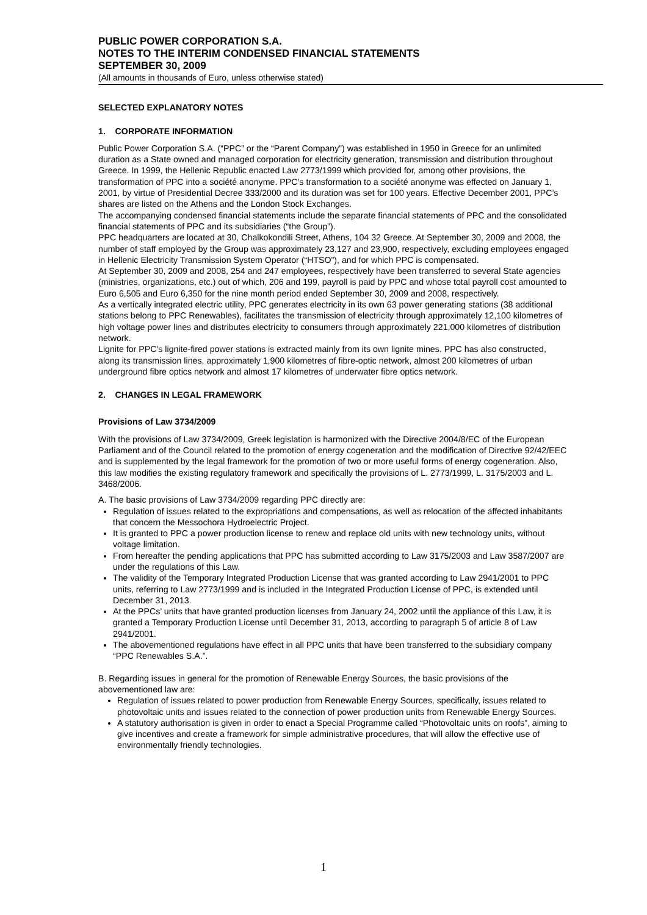PUBLIC POWER CORPORATION S.A.
NOTES TO THE INTERIM CONDENSED FINANCIAL STATEMENTS
SEPTEMBER 30, 2009
(All amounts in thousands of Euro, unless otherwise stated)
SELECTED EXPLANATORY NOTES
1. CORPORATE INFORMATION
Public Power Corporation S.A. (“PPC” or the “Parent Company”) was established in 1950 in Greece for an unlimited duration as a State owned and managed corporation for electricity generation, transmission and distribution throughout Greece. In 1999, the Hellenic Republic enacted Law 2773/1999 which provided for, among other provisions, the transformation of PPC into a société anonyme. PPC’s transformation to a société anonyme was effected on January 1, 2001, by virtue of Presidential Decree 333/2000 and its duration was set for 100 years. Effective December 2001, PPC’s shares are listed on the Athens and the London Stock Exchanges.
The accompanying condensed financial statements include the separate financial statements of PPC and the consolidated financial statements of PPC and its subsidiaries (“the Group”).
PPC headquarters are located at 30, Chalkokondili Street, Athens, 104 32 Greece. At September 30, 2009 and 2008, the number of staff employed by the Group was approximately 23,127 and 23,900, respectively, excluding employees engaged in Hellenic Electricity Transmission System Operator (“HTSO”), and for which PPC is compensated.
At September 30, 2009 and 2008, 254 and 247 employees, respectively have been transferred to several State agencies (ministries, organizations, etc.) out of which, 206 and 199, payroll is paid by PPC and whose total payroll cost amounted to Euro 6,505 and Euro 6,350 for the nine month period ended September 30, 2009 and 2008, respectively.
As a vertically integrated electric utility, PPC generates electricity in its own 63 power generating stations (38 additional stations belong to PPC Renewables), facilitates the transmission of electricity through approximately 12,100 kilometres of high voltage power lines and distributes electricity to consumers through approximately 221,000 kilometres of distribution network.
Lignite for PPC’s lignite-fired power stations is extracted mainly from its own lignite mines. PPC has also constructed, along its transmission lines, approximately 1,900 kilometres of fibre-optic network, almost 200 kilometres of urban underground fibre optics network and almost 17 kilometres of underwater fibre optics network.
2. CHANGES IN LEGAL FRAMEWORK
Provisions of Law 3734/2009
With the provisions of Law 3734/2009, Greek legislation is harmonized with the Directive 2004/8/EC of the European Parliament and of the Council related to the promotion of energy cogeneration and the modification of Directive 92/42/EEC and is supplemented by the legal framework for the promotion of two or more useful forms of energy cogeneration. Also, this law modifies the existing regulatory framework and specifically the provisions of L. 2773/1999, L. 3175/2003 and L. 3468/2006.
A. The basic provisions of Law 3734/2009 regarding PPC directly are:
Regulation of issues related to the expropriations and compensations, as well as relocation of the affected inhabitants that concern the Messochora Hydroelectric Project.
It is granted to PPC a power production license to renew and replace old units with new technology units, without voltage limitation.
From hereafter the pending applications that PPC has submitted according to Law 3175/2003 and Law 3587/2007 are under the regulations of this Law.
The validity of the Temporary Integrated Production License that was granted according to Law 2941/2001 to PPC units, referring to Law 2773/1999 and is included in the Integrated Production License of PPC, is extended until December 31, 2013.
At the PPCs’ units that have granted production licenses from January 24, 2002 until the appliance of this Law, it is granted a Temporary Production License until December 31, 2013, according to paragraph 5 of article 8 of Law 2941/2001.
The abovementioned regulations have effect in all PPC units that have been transferred to the subsidiary company “PPC Renewables S.A.”.
B. Regarding issues in general for the promotion of Renewable Energy Sources, the basic provisions of the abovementioned law are:
Regulation of issues related to power production from Renewable Energy Sources, specifically, issues related to photovoltaic units and issues related to the connection of power production units from Renewable Energy Sources.
A statutory authorisation is given in order to enact a Special Programme called “Photovoltaic units on roofs”, aiming to give incentives and create a framework for simple administrative procedures, that will allow the effective use of environmentally friendly technologies.
1